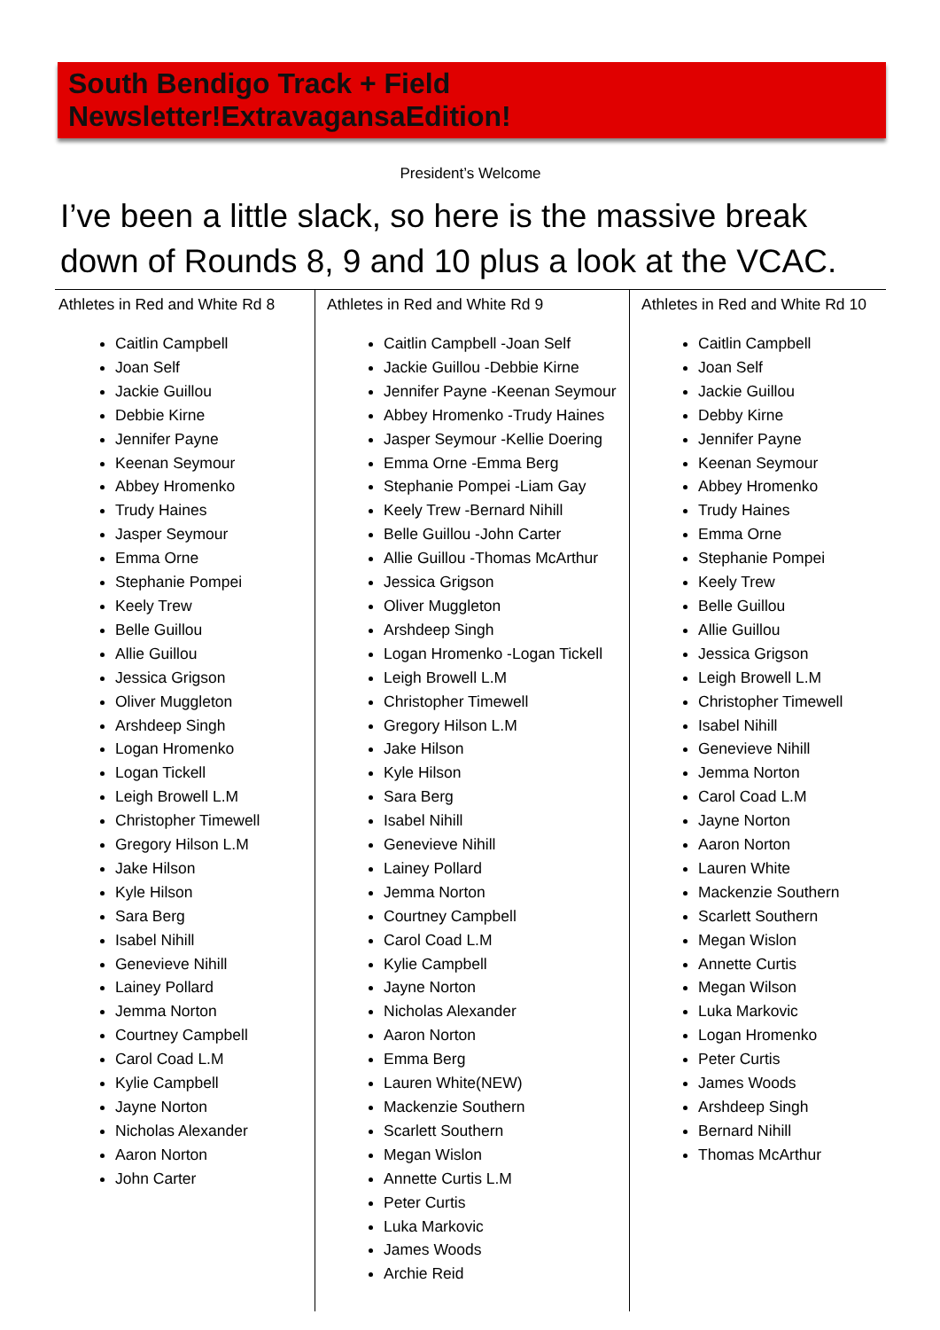South Bendigo Track + Field Newsletter!ExtravagansaEdition!
President’s Welcome
I’ve been a little slack, so here is the massive break down of Rounds 8, 9 and 10 plus a look at the VCAC.
Athletes in Red and White Rd 8
Caitlin Campbell
Joan Self
Jackie Guillou
Debbie Kirne
Jennifer Payne
Keenan Seymour
Abbey Hromenko
Trudy Haines
Jasper Seymour
Emma Orne
Stephanie Pompei
Keely Trew
Belle Guillou
Allie Guillou
Jessica Grigson
Oliver Muggleton
Arshdeep Singh
Logan Hromenko
Logan Tickell
Leigh Browell L.M
Christopher Timewell
Gregory Hilson L.M
Jake Hilson
Kyle Hilson
Sara Berg
Isabel Nihill
Genevieve Nihill
Lainey Pollard
Jemma Norton
Courtney Campbell
Carol Coad L.M
Kylie Campbell
Jayne Norton
Nicholas Alexander
Aaron Norton
John Carter
Athletes in Red and White Rd 9
Caitlin Campbell -Joan Self
Jackie Guillou -Debbie Kirne
Jennifer Payne -Keenan Seymour
Abbey Hromenko -Trudy Haines
Jasper Seymour -Kellie Doering
Emma Orne -Emma Berg
Stephanie Pompei -Liam Gay
Keely Trew -Bernard Nihill
Belle Guillou -John Carter
Allie Guillou -Thomas McArthur
Jessica Grigson
Oliver Muggleton
Arshdeep Singh
Logan Hromenko -Logan Tickell
Leigh Browell L.M
Christopher Timewell
Gregory Hilson L.M
Jake Hilson
Kyle Hilson
Sara Berg
Isabel Nihill
Genevieve Nihill
Lainey Pollard
Jemma Norton
Courtney Campbell
Carol Coad L.M
Kylie Campbell
Jayne Norton
Nicholas Alexander
Aaron Norton
Emma Berg
Lauren White(NEW)
Mackenzie Southern
Scarlett Southern
Megan Wislon
Annette Curtis L.M
Peter Curtis
Luka Markovic
James Woods
Archie Reid
Athletes in Red and White Rd 10
Caitlin Campbell
Joan Self
Jackie Guillou
Debby Kirne
Jennifer Payne
Keenan Seymour
Abbey Hromenko
Trudy Haines
Emma Orne
Stephanie Pompei
Keely Trew
Belle Guillou
Allie Guillou
Jessica Grigson
Leigh Browell L.M
Christopher Timewell
Isabel Nihill
Genevieve Nihill
Jemma Norton
Carol Coad L.M
Jayne Norton
Aaron Norton
Lauren White
Mackenzie Southern
Scarlett Southern
Megan Wislon
Annette Curtis
Megan Wilson
Luka Markovic
Logan Hromenko
Peter Curtis
James Woods
Arshdeep Singh
Bernard Nihill
Thomas McArthur